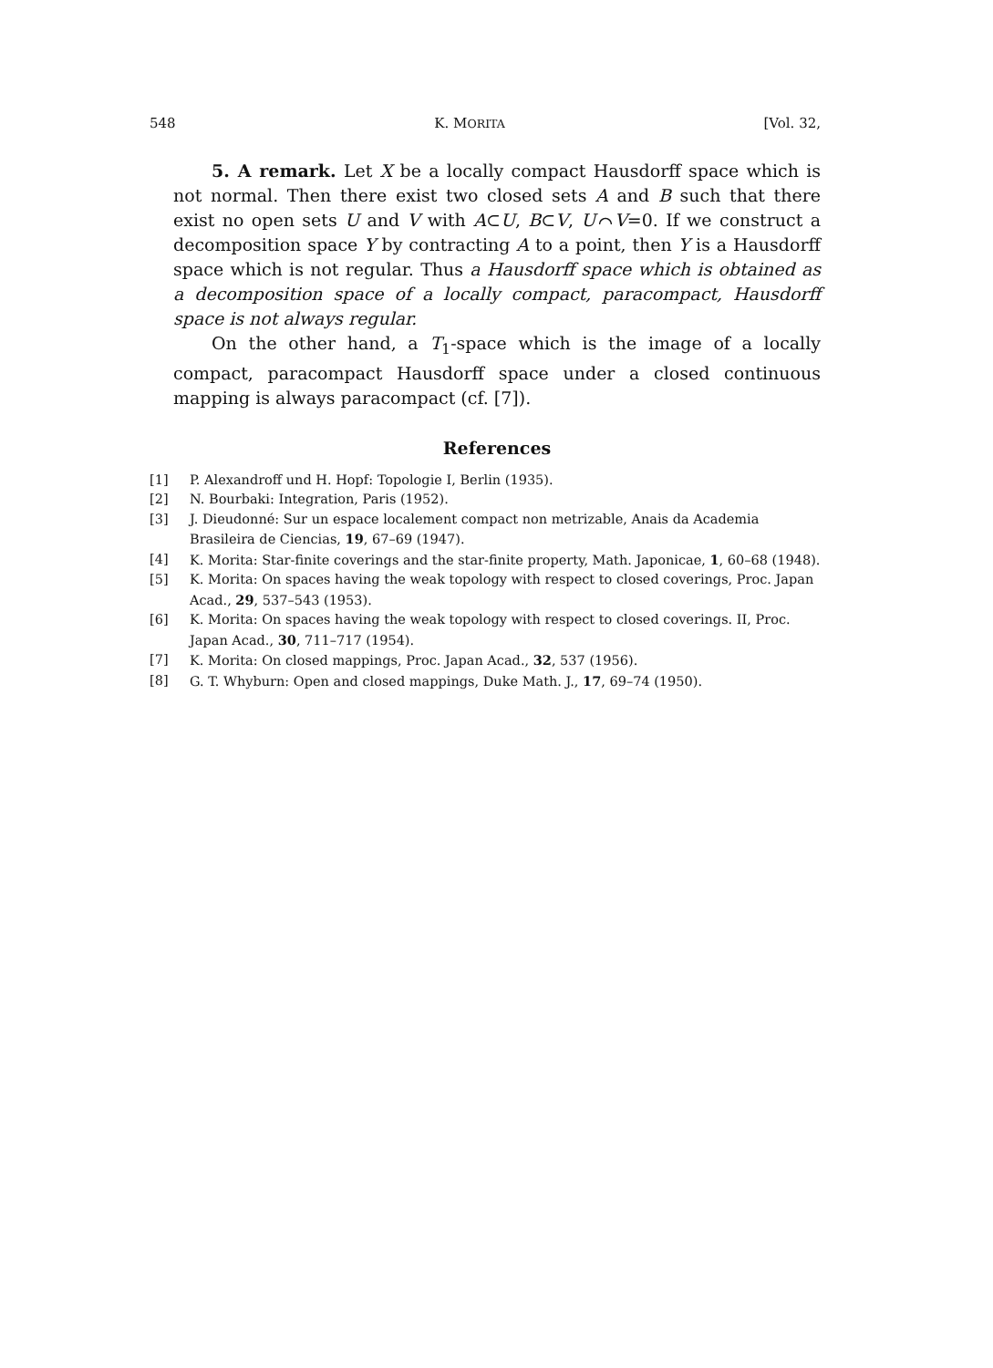548 K. MORITA [Vol. 32,
5. A remark. Let X be a locally compact Hausdorff space which is not normal. Then there exist two closed sets A and B such that there exist no open sets U and V with A⊂U, B⊂V, U⌒V=0. If we construct a decomposition space Y by contracting A to a point, then Y is a Hausdorff space which is not regular. Thus a Hausdorff space which is obtained as a decomposition space of a locally compact, paracompact, Hausdorff space is not always regular.
On the other hand, a T<sub>1</sub>-space which is the image of a locally compact, paracompact Hausdorff space under a closed continuous mapping is always paracompact (cf. [7]).
References
[1] P. Alexandroff und H. Hopf: Topologie I, Berlin (1935).
[2] N. Bourbaki: Integration, Paris (1952).
[3] J. Dieudonné: Sur un espace localement compact non metrizable, Anais da Academia Brasileira de Ciencias, 19, 67–69 (1947).
[4] K. Morita: Star-finite coverings and the star-finite property, Math. Japonicae, 1, 60–68 (1948).
[5] K. Morita: On spaces having the weak topology with respect to closed coverings, Proc. Japan Acad., 29, 537–543 (1953).
[6] K. Morita: On spaces having the weak topology with respect to closed coverings. II, Proc. Japan Acad., 30, 711–717 (1954).
[7] K. Morita: On closed mappings, Proc. Japan Acad., 32, 537 (1956).
[8] G. T. Whyburn: Open and closed mappings, Duke Math. J., 17, 69–74 (1950).